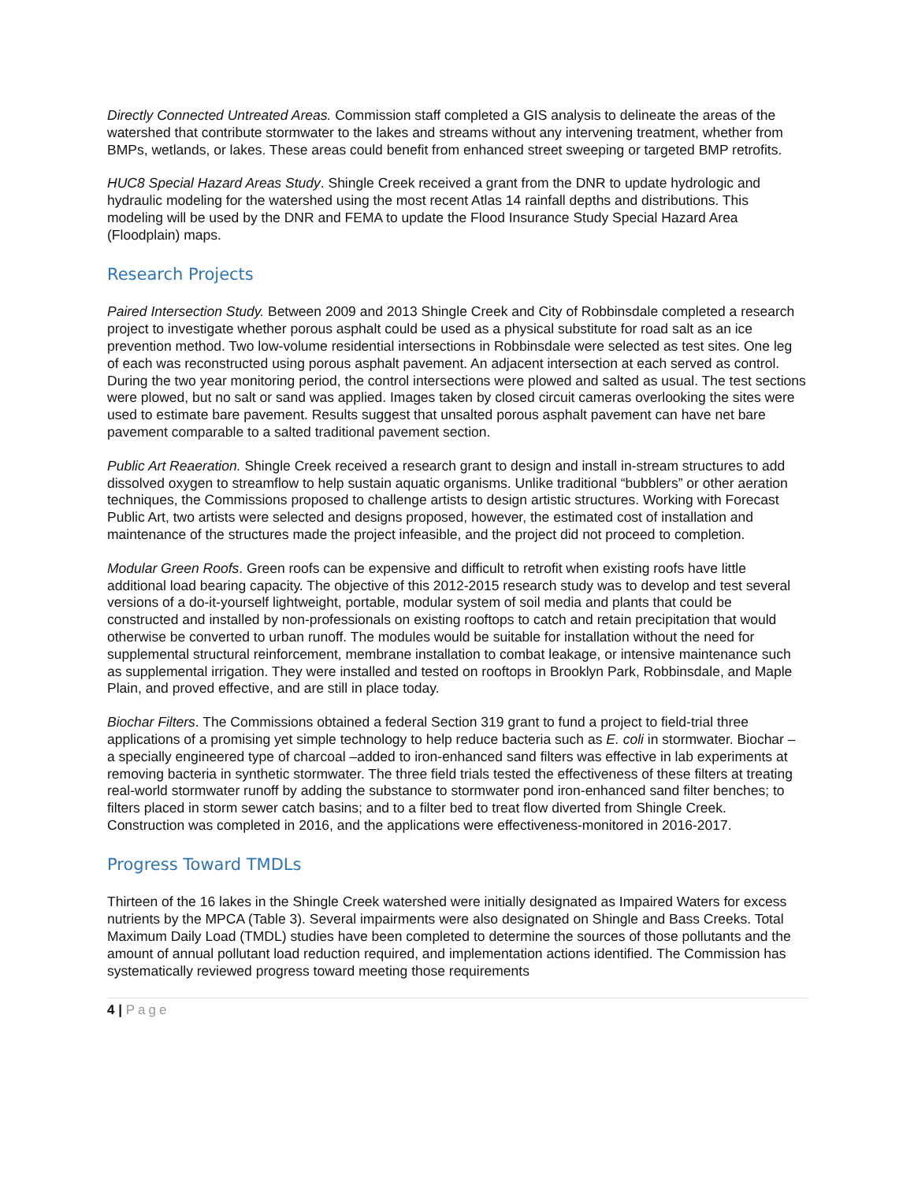Directly Connected Untreated Areas. Commission staff completed a GIS analysis to delineate the areas of the watershed that contribute stormwater to the lakes and streams without any intervening treatment, whether from BMPs, wetlands, or lakes. These areas could benefit from enhanced street sweeping or targeted BMP retrofits.
HUC8 Special Hazard Areas Study. Shingle Creek received a grant from the DNR to update hydrologic and hydraulic modeling for the watershed using the most recent Atlas 14 rainfall depths and distributions. This modeling will be used by the DNR and FEMA to update the Flood Insurance Study Special Hazard Area (Floodplain) maps.
Research Projects
Paired Intersection Study. Between 2009 and 2013 Shingle Creek and City of Robbinsdale completed a research project to investigate whether porous asphalt could be used as a physical substitute for road salt as an ice prevention method. Two low-volume residential intersections in Robbinsdale were selected as test sites. One leg of each was reconstructed using porous asphalt pavement. An adjacent intersection at each served as control. During the two year monitoring period, the control intersections were plowed and salted as usual. The test sections were plowed, but no salt or sand was applied. Images taken by closed circuit cameras overlooking the sites were used to estimate bare pavement. Results suggest that unsalted porous asphalt pavement can have net bare pavement comparable to a salted traditional pavement section.
Public Art Reaeration. Shingle Creek received a research grant to design and install in-stream structures to add dissolved oxygen to streamflow to help sustain aquatic organisms. Unlike traditional “bubblers” or other aeration techniques, the Commissions proposed to challenge artists to design artistic structures. Working with Forecast Public Art, two artists were selected and designs proposed, however, the estimated cost of installation and maintenance of the structures made the project infeasible, and the project did not proceed to completion.
Modular Green Roofs. Green roofs can be expensive and difficult to retrofit when existing roofs have little additional load bearing capacity. The objective of this 2012-2015 research study was to develop and test several versions of a do-it-yourself lightweight, portable, modular system of soil media and plants that could be constructed and installed by non-professionals on existing rooftops to catch and retain precipitation that would otherwise be converted to urban runoff. The modules would be suitable for installation without the need for supplemental structural reinforcement, membrane installation to combat leakage, or intensive maintenance such as supplemental irrigation. They were installed and tested on rooftops in Brooklyn Park, Robbinsdale, and Maple Plain, and proved effective, and are still in place today.
Biochar Filters. The Commissions obtained a federal Section 319 grant to fund a project to field-trial three applications of a promising yet simple technology to help reduce bacteria such as E. coli in stormwater. Biochar – a specially engineered type of charcoal –added to iron-enhanced sand filters was effective in lab experiments at removing bacteria in synthetic stormwater. The three field trials tested the effectiveness of these filters at treating real-world stormwater runoff by adding the substance to stormwater pond iron-enhanced sand filter benches; to filters placed in storm sewer catch basins; and to a filter bed to treat flow diverted from Shingle Creek. Construction was completed in 2016, and the applications were effectiveness-monitored in 2016-2017.
Progress Toward TMDLs
Thirteen of the 16 lakes in the Shingle Creek watershed were initially designated as Impaired Waters for excess nutrients by the MPCA (Table 3). Several impairments were also designated on Shingle and Bass Creeks. Total Maximum Daily Load (TMDL) studies have been completed to determine the sources of those pollutants and the amount of annual pollutant load reduction required, and implementation actions identified. The Commission has systematically reviewed progress toward meeting those requirements
4 | Page